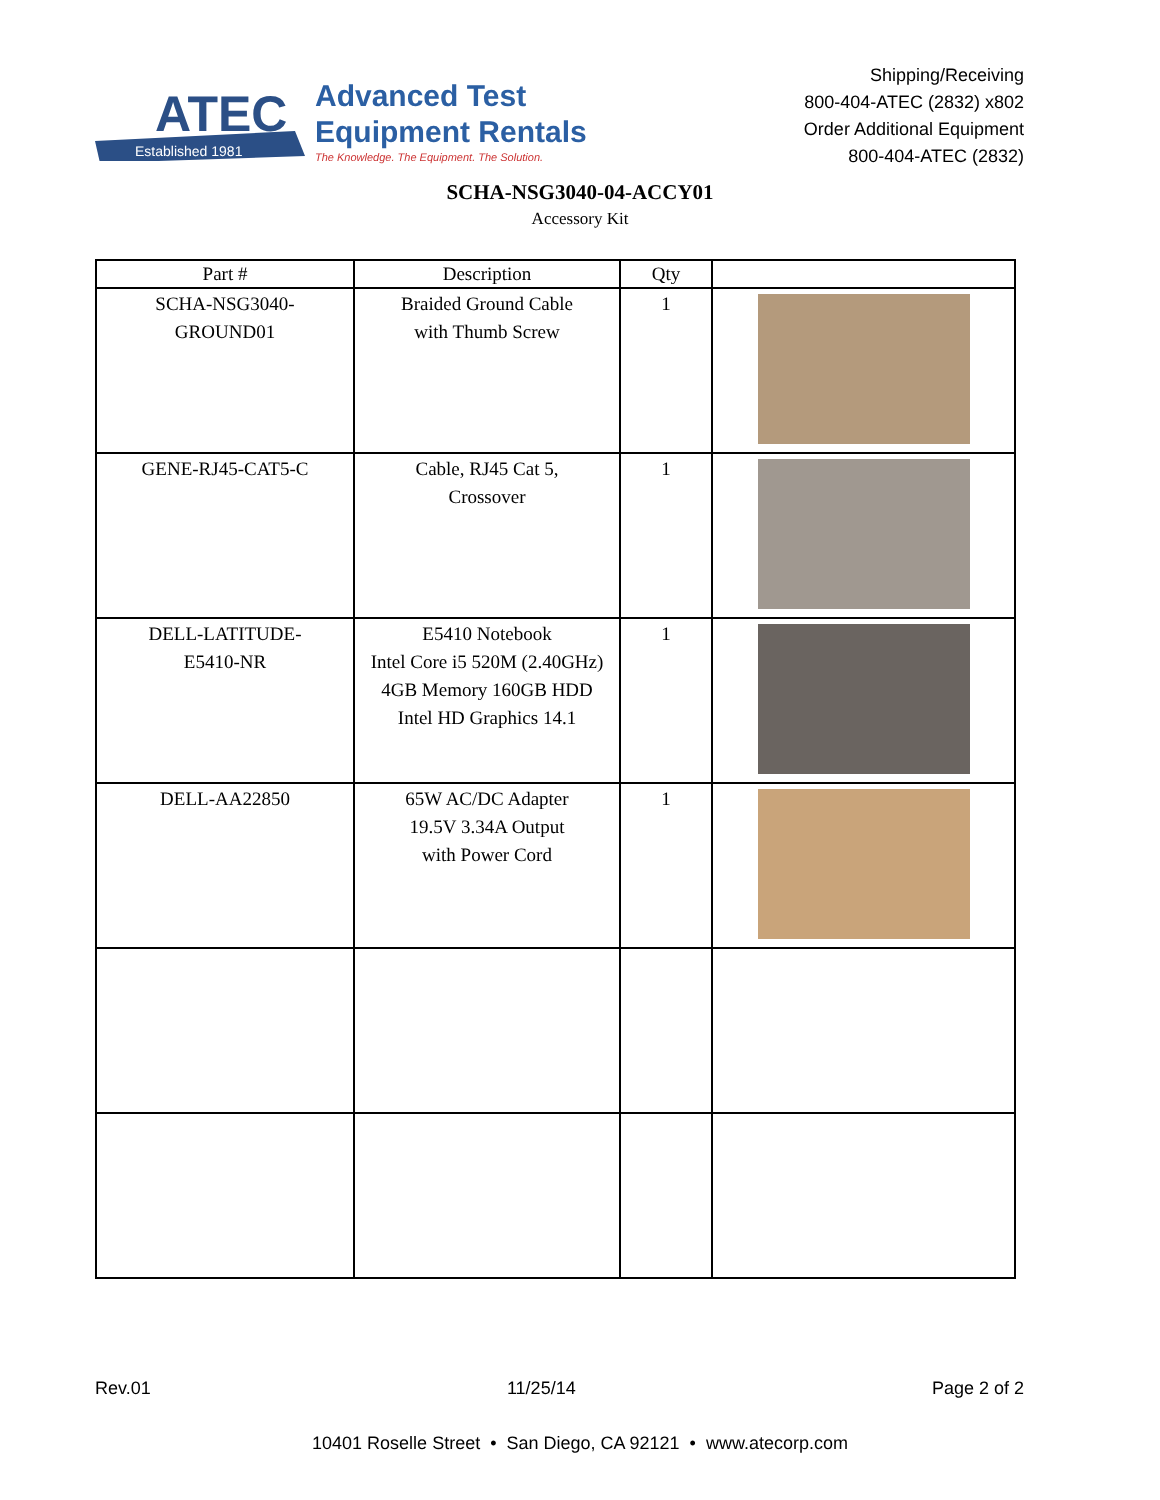Established 1981
ATEC
Advanced Test
Equipment Rentals
The Knowledge. The Equipment. The Solution.
Shipping/Receiving
800-404-ATEC (2832) x802
Order Additional Equipment
800-404-ATEC (2832)
SCHA-NSG3040-04-ACCY01
Accessory Kit
| Part # | Description | Qty | |
| --- | --- | --- | --- |
| SCHA-NSG3040- GROUND01 | Braided Ground Cable with Thumb Screw | 1 | |
| GENE-RJ45-CAT5-C | Cable, RJ45 Cat 5, Crossover | 1 | |
| DELL-LATITUDE- E5410-NR | E5410 Notebook Intel Core i5 520M (2.40GHz) 4GB Memory 160GB HDD Intel HD Graphics 14.1 | 1 | |
| DELL-AA22850 | 65W AC/DC Adapter 19.5V 3.34A Output with Power Cord | 1 | |
Rev.01 11/25/14 Page 2 of 2
10401 Roselle Street • San Diego, CA 92121 • www.atecorp.com